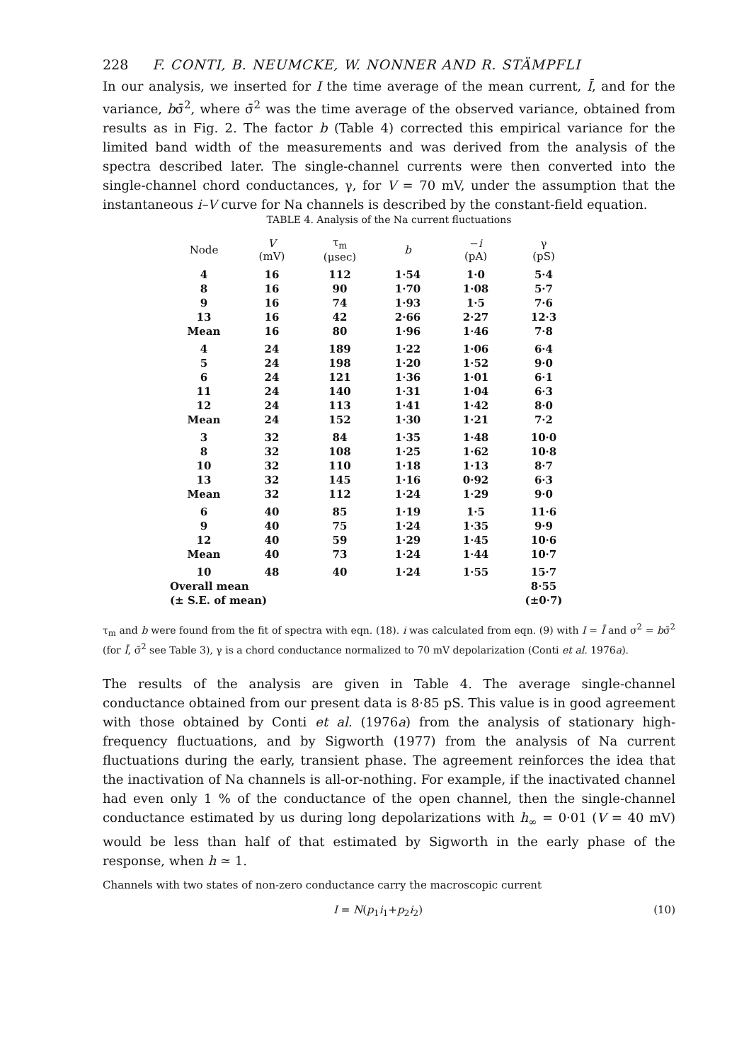228 F. CONTI, B. NEUMCKE, W. NONNER AND R. STÄMPFLI
In our analysis, we inserted for I the time average of the mean current, Ī, and for the variance, bσ̄<sup>2</sup>, where σ̄<sup>2</sup> was the time average of the observed variance, obtained from results as in Fig. 2. The factor b (Table 4) corrected this empirical variance for the limited band width of the measurements and was derived from the analysis of the spectra described later. The single-channel currents were then converted into the single-channel chord conductances, γ, for V = 70 mV, under the assumption that the instantaneous i–V curve for Na channels is described by the constant-field equation.
TABLE 4. Analysis of the Na current fluctuations
| Node | V (mV) | τ<sub>m</sub> (μsec) | b | − i (pA) | γ (pS) |
| --- | --- | --- | --- | --- | --- |
| 4 | 16 | 112 | 1·54 | 1·0 | 5·4 |
| 8 | 16 | 90 | 1·70 | 1·08 | 5·7 |
| 9 | 16 | 74 | 1·93 | 1·5 | 7·6 |
| 13 | 16 | 42 | 2·66 | 2·27 | 12·3 |
| Mean | 16 | 80 | 1·96 | 1·46 | 7·8 |
| 4 | 24 | 189 | 1·22 | 1·06 | 6·4 |
| 5 | 24 | 198 | 1·20 | 1·52 | 9·0 |
| 6 | 24 | 121 | 1·36 | 1·01 | 6·1 |
| 11 | 24 | 140 | 1·31 | 1·04 | 6·3 |
| 12 | 24 | 113 | 1·41 | 1·42 | 8·0 |
| Mean | 24 | 152 | 1·30 | 1·21 | 7·2 |
| 3 | 32 | 84 | 1·35 | 1·48 | 10·0 |
| 8 | 32 | 108 | 1·25 | 1·62 | 10·8 |
| 10 | 32 | 110 | 1·18 | 1·13 | 8·7 |
| 13 | 32 | 145 | 1·16 | 0·92 | 6·3 |
| Mean | 32 | 112 | 1·24 | 1·29 | 9·0 |
| 6 | 40 | 85 | 1·19 | 1·5 | 11·6 |
| 9 | 40 | 75 | 1·24 | 1·35 | 9·9 |
| 12 | 40 | 59 | 1·29 | 1·45 | 10·6 |
| Mean | 40 | 73 | 1·24 | 1·44 | 10·7 |
| 10 | 48 | 40 | 1·24 | 1·55 | 15·7 |
| Overall mean | | | | | 8·55 |
| (± S.E. of mean) | | | | | (±0·7) |
τ<sub>m</sub> and b were found from the fit of spectra with eqn. (18). i was calculated from eqn. (9) with I = Ī and σ<sup>2</sup> = bσ̄<sup>2</sup> (for Ī, σ̄<sup>2</sup> see Table 3), γ is a chord conductance normalized to 70 mV depolarization (Conti et al. 1976a).
The results of the analysis are given in Table 4. The average single-channel conductance obtained from our present data is 8·85 pS. This value is in good agreement with those obtained by Conti et al. (1976a) from the analysis of stationary high-frequency fluctuations, and by Sigworth (1977) from the analysis of Na current fluctuations during the early, transient phase. The agreement reinforces the idea that the inactivation of Na channels is all-or-nothing. For example, if the inactivated channel had even only 1 % of the conductance of the open channel, then the single-channel conductance estimated by us during long depolarizations with h<sub>∞</sub> = 0·01 (V = 40 mV) would be less than half of that estimated by Sigworth in the early phase of the response, when h ≃ 1.
Channels with two states of non-zero conductance carry the macroscopic current
I = N(p<sub>1</sub>i<sub>1</sub>+p<sub>2</sub>i<sub>2</sub>) (10)